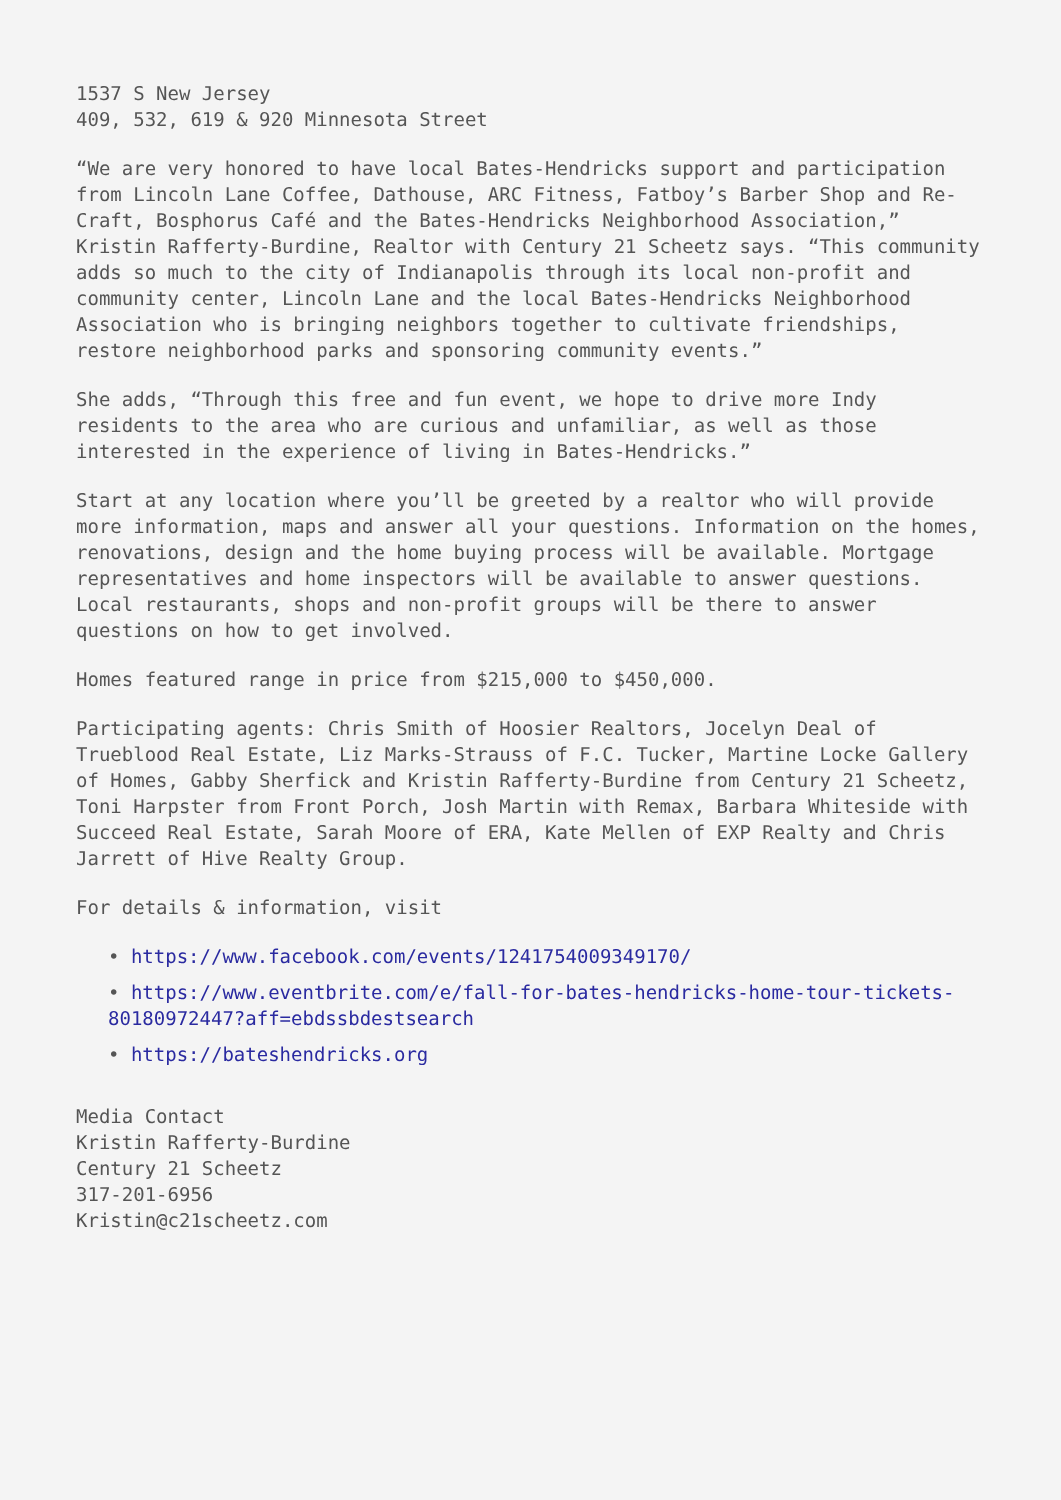1537 S New Jersey
409, 532, 619 & 920 Minnesota Street
“We are very honored to have local Bates-Hendricks support and participation from Lincoln Lane Coffee, Dathouse, ARC Fitness, Fatboy’s Barber Shop and Re-Craft, Bosphorus Café and the Bates-Hendricks Neighborhood Association,” Kristin Rafferty-Burdine, Realtor with Century 21 Scheetz says. “This community adds so much to the city of Indianapolis through its local non-profit and community center, Lincoln Lane and the local Bates-Hendricks Neighborhood Association who is bringing neighbors together to cultivate friendships, restore neighborhood parks and sponsoring community events.”
She adds, “Through this free and fun event, we hope to drive more Indy residents to the area who are curious and unfamiliar, as well as those interested in the experience of living in Bates-Hendricks.”
Start at any location where you’ll be greeted by a realtor who will provide more information, maps and answer all your questions. Information on the homes, renovations, design and the home buying process will be available. Mortgage representatives and home inspectors will be available to answer questions. Local restaurants, shops and non-profit groups will be there to answer questions on how to get involved.
Homes featured range in price from $215,000 to $450,000.
Participating agents: Chris Smith of Hoosier Realtors, Jocelyn Deal of Trueblood Real Estate, Liz Marks-Strauss of F.C. Tucker, Martine Locke Gallery of Homes, Gabby Sherfick and Kristin Rafferty-Burdine from Century 21 Scheetz, Toni Harpster from Front Porch, Josh Martin with Remax, Barbara Whiteside with Succeed Real Estate, Sarah Moore of ERA, Kate Mellen of EXP Realty and Chris Jarrett of Hive Realty Group.
For details & information, visit
• https://www.facebook.com/events/1241754009349170/
• https://www.eventbrite.com/e/fall-for-bates-hendricks-home-tour-tickets-80180972447?aff=ebdssbdestsearch
• https://bateshendricks.org
Media Contact
Kristin Rafferty-Burdine
Century 21 Scheetz
317-201-6956
Kristin@c21scheetz.com